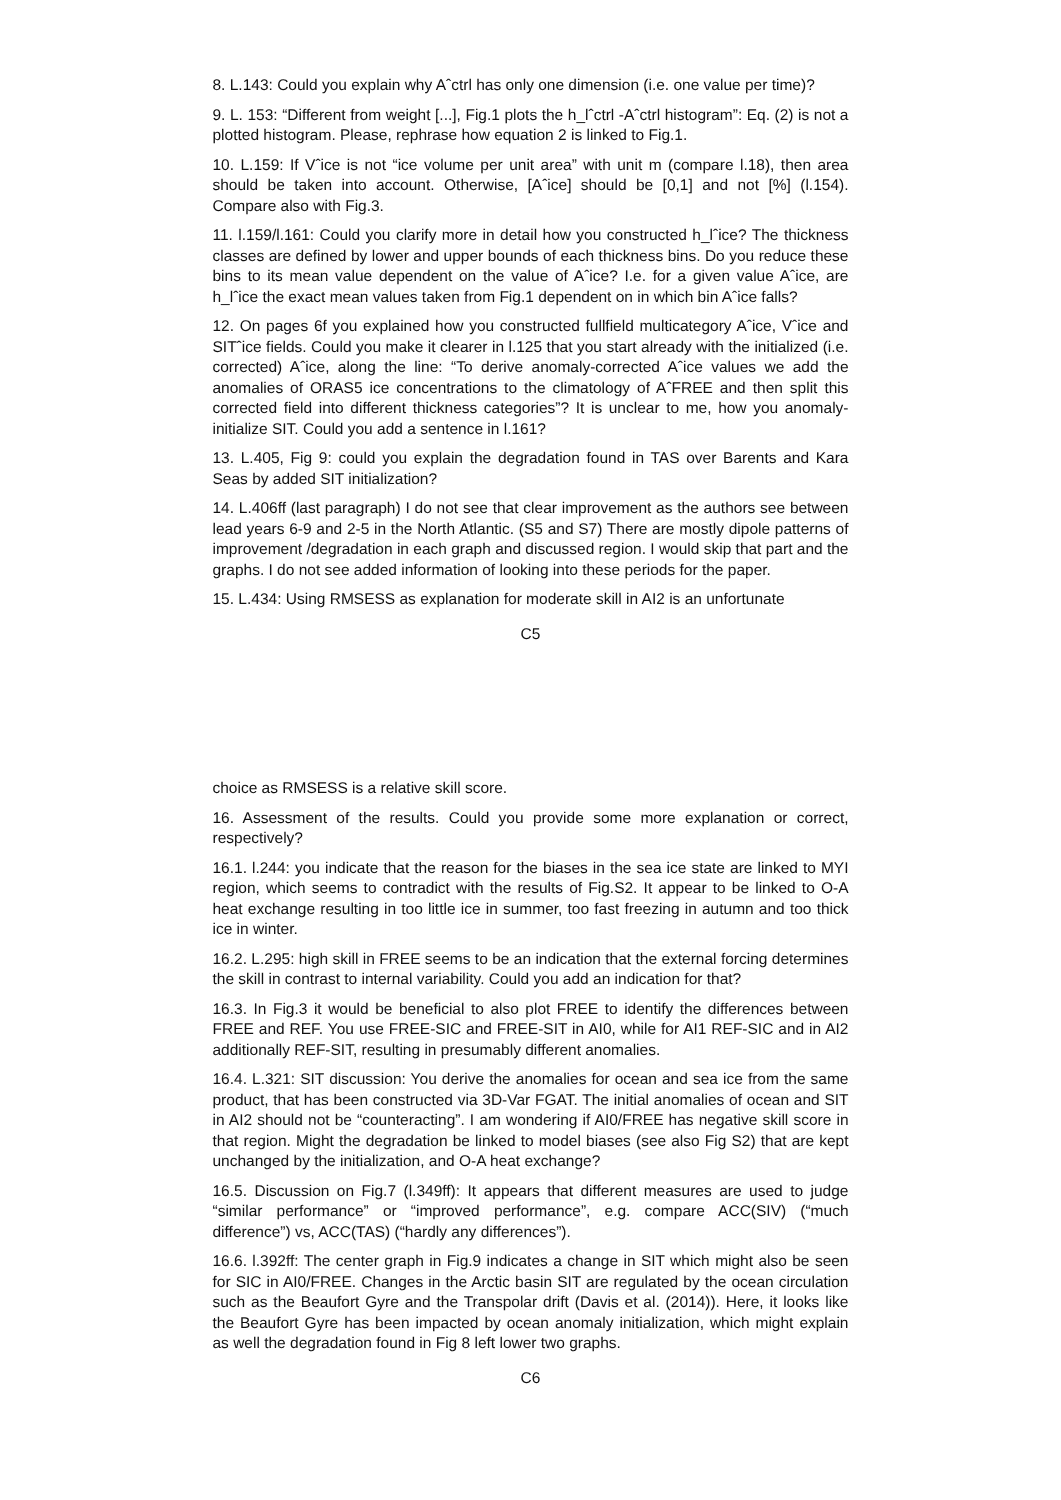8. L.143: Could you explain why Aˆctrl has only one dimension (i.e. one value per time)?
9. L. 153: “Different from weight [...], Fig.1 plots the h_lˆctrl -Aˆctrl histogram”: Eq. (2) is not a plotted histogram. Please, rephrase how equation 2 is linked to Fig.1.
10. L.159: If Vˆice is not “ice volume per unit area” with unit m (compare l.18), then area should be taken into account. Otherwise, [Aˆice] should be [0,1] and not [%] (l.154). Compare also with Fig.3.
11. l.159/l.161: Could you clarify more in detail how you constructed h_lˆice? The thickness classes are defined by lower and upper bounds of each thickness bins. Do you reduce these bins to its mean value dependent on the value of Aˆice? I.e. for a given value Aˆice, are h_lˆice the exact mean values taken from Fig.1 dependent on in which bin Aˆice falls?
12. On pages 6f you explained how you constructed fullfield multicategory Aˆice, Vˆice and SITˆice fields. Could you make it clearer in l.125 that you start already with the initialized (i.e. corrected) Aˆice, along the line: “To derive anomaly-corrected Aˆice values we add the anomalies of ORAS5 ice concentrations to the climatology of AˆFREE and then split this corrected field into different thickness categories”? It is unclear to me, how you anomaly-initialize SIT. Could you add a sentence in l.161?
13. L.405, Fig 9: could you explain the degradation found in TAS over Barents and Kara Seas by added SIT initialization?
14. L.406ff (last paragraph) I do not see that clear improvement as the authors see between lead years 6-9 and 2-5 in the North Atlantic. (S5 and S7) There are mostly dipole patterns of improvement /degradation in each graph and discussed region. I would skip that part and the graphs. I do not see added information of looking into these periods for the paper.
15. L.434: Using RMSESS as explanation for moderate skill in AI2 is an unfortunate
C5
choice as RMSESS is a relative skill score.
16. Assessment of the results. Could you provide some more explanation or correct, respectively?
16.1. l.244: you indicate that the reason for the biases in the sea ice state are linked to MYI region, which seems to contradict with the results of Fig.S2. It appear to be linked to O-A heat exchange resulting in too little ice in summer, too fast freezing in autumn and too thick ice in winter.
16.2. L.295: high skill in FREE seems to be an indication that the external forcing determines the skill in contrast to internal variability. Could you add an indication for that?
16.3. In Fig.3 it would be beneficial to also plot FREE to identify the differences between FREE and REF. You use FREE-SIC and FREE-SIT in AI0, while for AI1 REF-SIC and in AI2 additionally REF-SIT, resulting in presumably different anomalies.
16.4. L.321: SIT discussion: You derive the anomalies for ocean and sea ice from the same product, that has been constructed via 3D-Var FGAT. The initial anomalies of ocean and SIT in AI2 should not be “counteracting”. I am wondering if AI0/FREE has negative skill score in that region. Might the degradation be linked to model biases (see also Fig S2) that are kept unchanged by the initialization, and O-A heat exchange?
16.5. Discussion on Fig.7 (l.349ff): It appears that different measures are used to judge “similar performance” or “improved performance”, e.g. compare ACC(SIV) (“much difference”) vs, ACC(TAS) (“hardly any differences”).
16.6. l.392ff: The center graph in Fig.9 indicates a change in SIT which might also be seen for SIC in AI0/FREE. Changes in the Arctic basin SIT are regulated by the ocean circulation such as the Beaufort Gyre and the Transpolar drift (Davis et al. (2014)). Here, it looks like the Beaufort Gyre has been impacted by ocean anomaly initialization, which might explain as well the degradation found in Fig 8 left lower two graphs.
C6